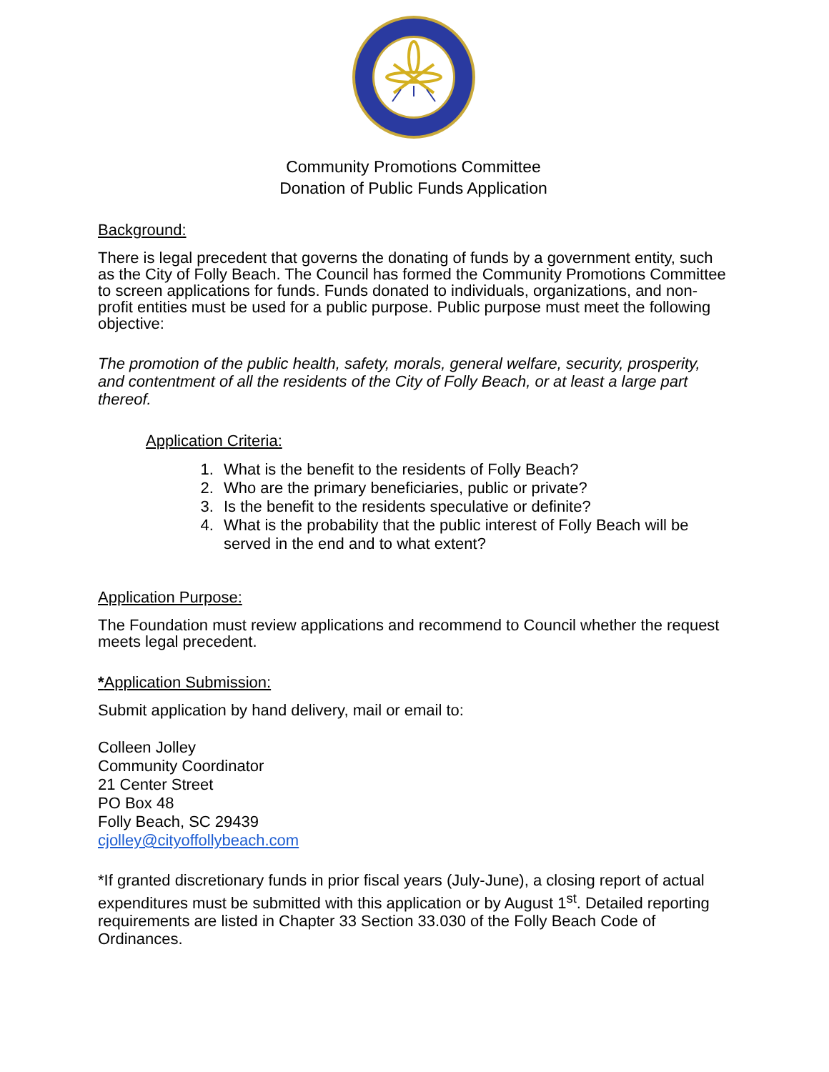Community Promotions Committee
Donation of Public Funds Application
Background:
There is legal precedent that governs the donating of funds by a government entity, such as the City of Folly Beach. The Council has formed the Community Promotions Committee to screen applications for funds. Funds donated to individuals, organizations, and non-profit entities must be used for a public purpose. Public purpose must meet the following objective:
The promotion of the public health, safety, morals, general welfare, security, prosperity, and contentment of all the residents of the City of Folly Beach, or at least a large part thereof.
Application Criteria:
1. What is the benefit to the residents of Folly Beach?
2. Who are the primary beneficiaries, public or private?
3. Is the benefit to the residents speculative or definite?
4. What is the probability that the public interest of Folly Beach will be served in the end and to what extent?
Application Purpose:
The Foundation must review applications and recommend to Council whether the request meets legal precedent.
*Application Submission:
Submit application by hand delivery, mail or email to:
Colleen Jolley
Community Coordinator
21 Center Street
PO Box 48
Folly Beach, SC 29439
cjolley@cityoffollybeach.com
*If granted discretionary funds in prior fiscal years (July-June), a closing report of actual expenditures must be submitted with this application or by August 1<sup>st</sup>. Detailed reporting requirements are listed in Chapter 33 Section 33.030 of the Folly Beach Code of Ordinances.